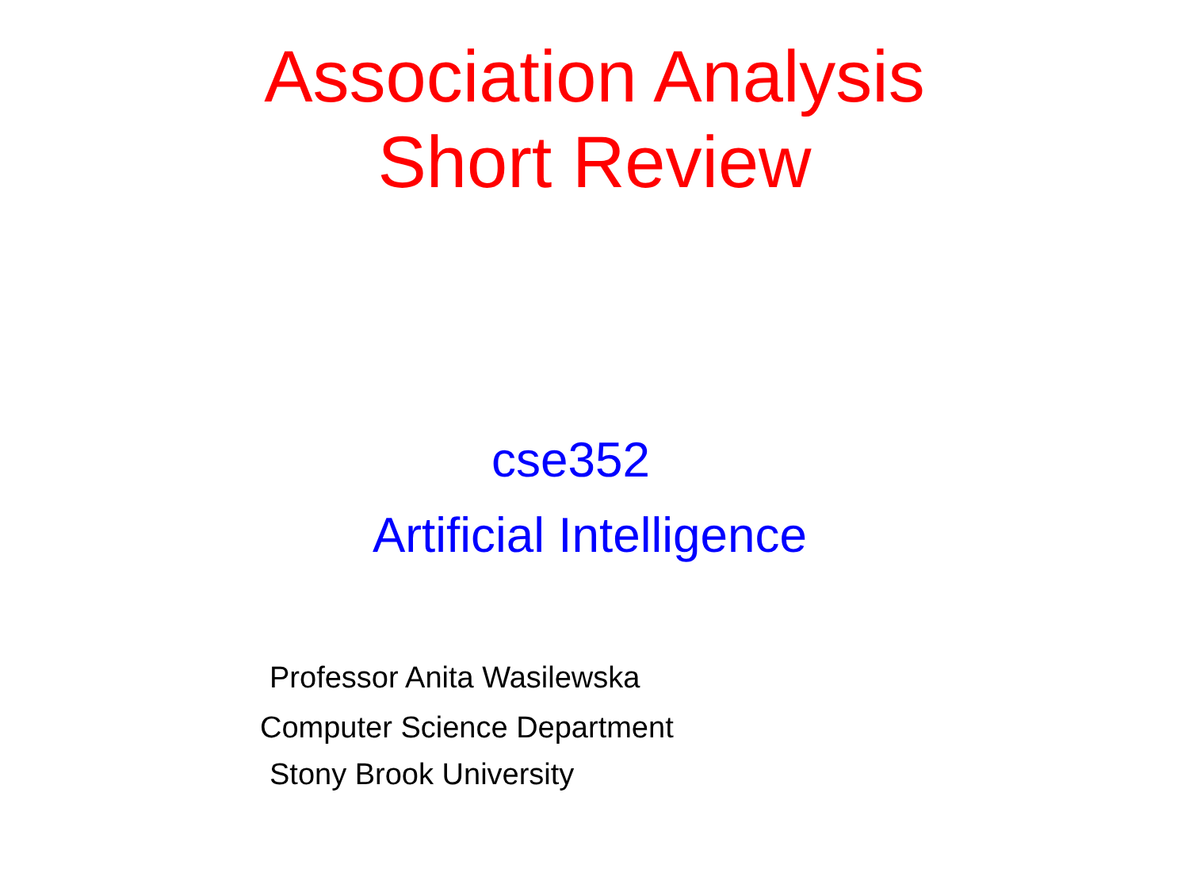Association Analysis
Short Review
cse352
Artificial Intelligence
Professor Anita Wasilewska
Computer Science Department
Stony Brook University